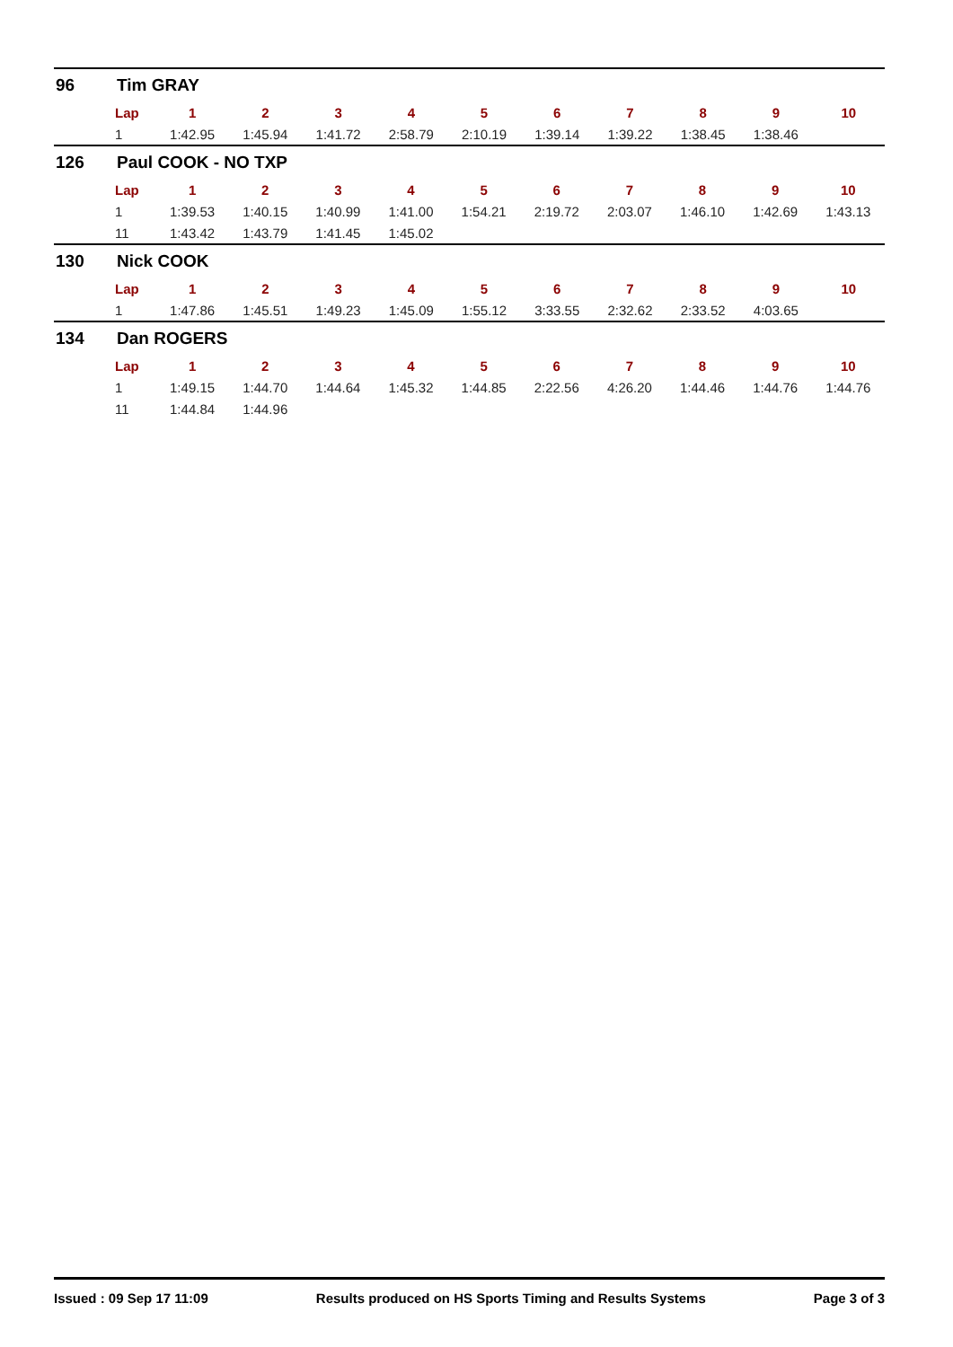96 Tim GRAY
| Lap | 1 | 2 | 3 | 4 | 5 | 6 | 7 | 8 | 9 | 10 |
| --- | --- | --- | --- | --- | --- | --- | --- | --- | --- | --- |
| 1 | 1:42.95 | 1:45.94 | 1:41.72 | 2:58.79 | 2:10.19 | 1:39.14 | 1:39.22 | 1:38.45 | 1:38.46 | |
126 Paul COOK - NO TXP
| Lap | 1 | 2 | 3 | 4 | 5 | 6 | 7 | 8 | 9 | 10 |
| --- | --- | --- | --- | --- | --- | --- | --- | --- | --- | --- |
| 1 | 1:39.53 | 1:40.15 | 1:40.99 | 1:41.00 | 1:54.21 | 2:19.72 | 2:03.07 | 1:46.10 | 1:42.69 | 1:43.13 |
| 11 | 1:43.42 | 1:43.79 | 1:41.45 | 1:45.02 | | | | | | |
130 Nick COOK
| Lap | 1 | 2 | 3 | 4 | 5 | 6 | 7 | 8 | 9 | 10 |
| --- | --- | --- | --- | --- | --- | --- | --- | --- | --- | --- |
| 1 | 1:47.86 | 1:45.51 | 1:49.23 | 1:45.09 | 1:55.12 | 3:33.55 | 2:32.62 | 2:33.52 | 4:03.65 | |
134 Dan ROGERS
| Lap | 1 | 2 | 3 | 4 | 5 | 6 | 7 | 8 | 9 | 10 |
| --- | --- | --- | --- | --- | --- | --- | --- | --- | --- | --- |
| 1 | 1:49.15 | 1:44.70 | 1:44.64 | 1:45.32 | 1:44.85 | 2:22.56 | 4:26.20 | 1:44.46 | 1:44.76 | 1:44.76 |
| 11 | 1:44.84 | 1:44.96 | | | | | | | | |
Issued : 09 Sep 17 11:09 Results produced on HS Sports Timing and Results Systems Page 3 of 3